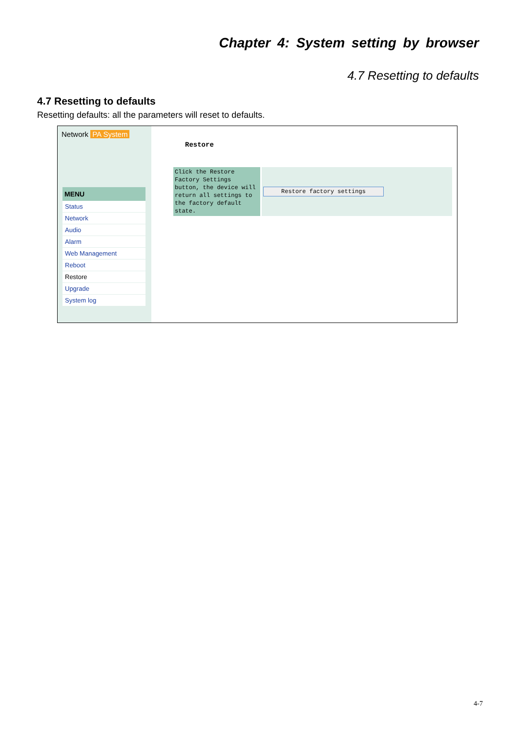Chapter 4: System setting by browser
4.7 Resetting to defaults
4.7 Resetting to defaults
Resetting defaults: all the parameters will reset to defaults.
Network PA System
MENU
Status
Network
Audio
Alarm
Web Management
Reboot
Restore
Upgrade
System log
Restore
Click the Restore Factory Settings button, the device will return all settings to the factory default state.
Restore factory settings
4-7